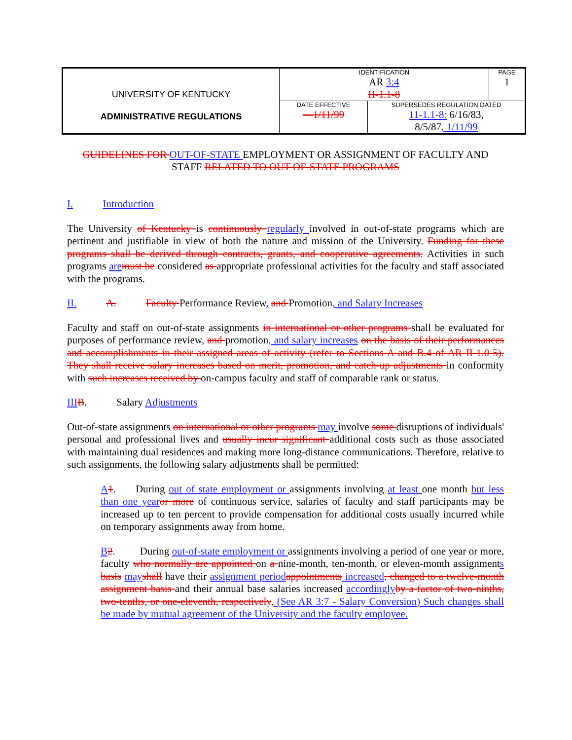| UNIVERSITY OF KENTUCKY ADMINISTRATIVE REGULATIONS | IDENTIFICATION AR 3:4 II-1.1-8 | | PAGE 1 |
| | DATE EFFECTIVE —1/11/99 | SUPERSEDES REGULATION DATED 11-1.1-8: 6/16/83, 8/5/87 , 1/11/99 | |
GUIDELINES FOR OUT-OF-STATE EMPLOYMENT OR ASSIGNMENT OF FACULTY AND STAFF RELATED TO OUT-OF-STATE PROGRAMS
I. Introduction
The University of Kentucky is continuously regularly involved in out-of-state programs which are pertinent and justifiable in view of both the nature and mission of the University. Funding for these programs shall be derived through contracts, grants, and cooperative agreements. Activities in such programs aremust be considered as appropriate professional activities for the faculty and staff associated with the programs.
II. A. Faculty Performance Review, and Promotion, and Salary Increases
Faculty and staff on out-of-state assignments in international or other programs shall be evaluated for purposes of performance review, and promotion, and salary increases on the basis of their performances and accomplishments in their assigned areas of activity (refer to Sections A and B.4 of AR II-1.0-5). They shall receive salary increases based on merit, promotion, and catch-up adjustments in conformity with such increases received by on-campus faculty and staff of comparable rank or status.
IIIB. Salary Adjustments
Out-of-state assignments on international or other programs may involve some disruptions of individuals' personal and professional lives and usually incur significant additional costs such as those associated with maintaining dual residences and making more long-distance communications. Therefore, relative to such assignments, the following salary adjustments shall be permitted:
A1. During out of state employment or assignments involving at least one month but less than one yearor more of continuous service, salaries of faculty and staff participants may be increased up to ten percent to provide compensation for additional costs usually incurred while on temporary assignments away from home.
B2. During out-of-state employment or assignments involving a period of one year or more, faculty who normally are appointed on a nine-month, ten-month, or eleven-month assignments basis mayshall have their assignment periodappointments increased, changed to a twelve-month assignment basis and their annual base salaries increased accordinglyby a factor of two-ninths, two-tenths, or one-eleventh, respectively. (See AR 3:7 - Salary Conversion) Such changes shall be made by mutual agreement of the University and the faculty employee.